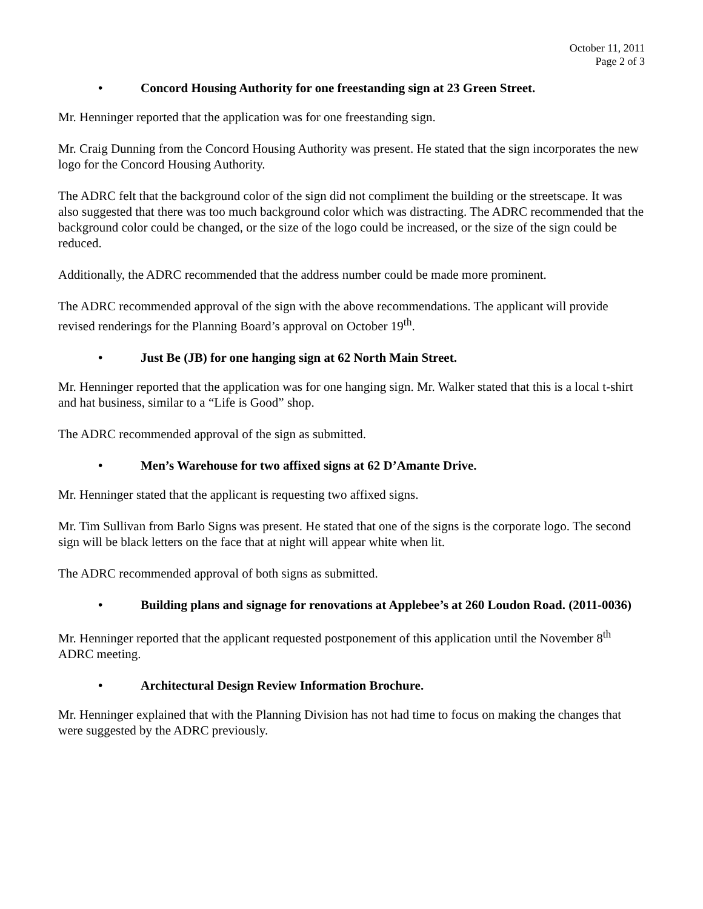October 11, 2011
Page 2 of 3
• Concord Housing Authority for one freestanding sign at 23 Green Street.
Mr. Henninger reported that the application was for one freestanding sign.
Mr. Craig Dunning from the Concord Housing Authority was present. He stated that the sign incorporates the new logo for the Concord Housing Authority.
The ADRC felt that the background color of the sign did not compliment the building or the streetscape. It was also suggested that there was too much background color which was distracting. The ADRC recommended that the background color could be changed, or the size of the logo could be increased, or the size of the sign could be reduced.
Additionally, the ADRC recommended that the address number could be made more prominent.
The ADRC recommended approval of the sign with the above recommendations. The applicant will provide revised renderings for the Planning Board’s approval on October 19<sup>th</sup>.
• Just Be (JB) for one hanging sign at 62 North Main Street.
Mr. Henninger reported that the application was for one hanging sign. Mr. Walker stated that this is a local t-shirt and hat business, similar to a “Life is Good” shop.
The ADRC recommended approval of the sign as submitted.
• Men’s Warehouse for two affixed signs at 62 D’Amante Drive.
Mr. Henninger stated that the applicant is requesting two affixed signs.
Mr. Tim Sullivan from Barlo Signs was present. He stated that one of the signs is the corporate logo. The second sign will be black letters on the face that at night will appear white when lit.
The ADRC recommended approval of both signs as submitted.
• Building plans and signage for renovations at Applebee’s at 260 Loudon Road. (2011-0036)
Mr. Henninger reported that the applicant requested postponement of this application until the November 8<sup>th</sup> ADRC meeting.
• Architectural Design Review Information Brochure.
Mr. Henninger explained that with the Planning Division has not had time to focus on making the changes that were suggested by the ADRC previously.